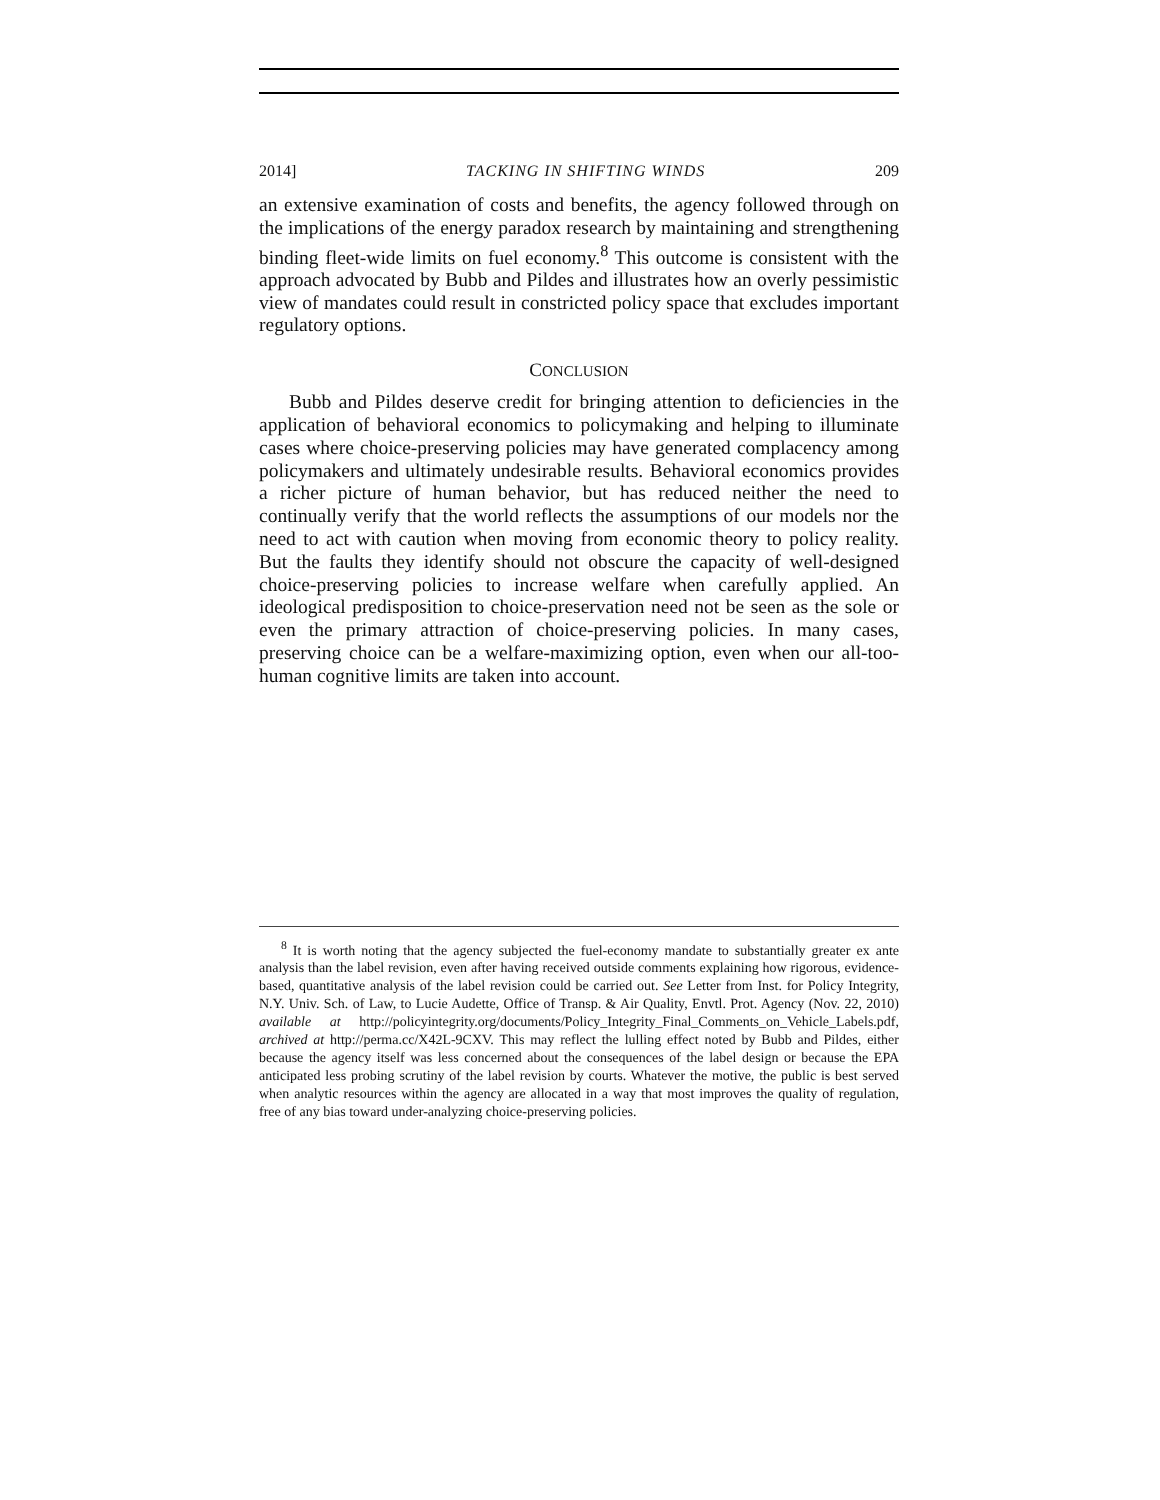2014] TACKING IN SHIFTING WINDS 209
an extensive examination of costs and benefits, the agency followed through on the implications of the energy paradox research by maintaining and strengthening binding fleet-wide limits on fuel economy.<sup>8</sup> This outcome is consistent with the approach advocated by Bubb and Pildes and illustrates how an overly pessimistic view of mandates could result in constricted policy space that excludes important regulatory options.
CONCLUSION
Bubb and Pildes deserve credit for bringing attention to deficiencies in the application of behavioral economics to policymaking and helping to illuminate cases where choice-preserving policies may have generated complacency among policymakers and ultimately undesirable results. Behavioral economics provides a richer picture of human behavior, but has reduced neither the need to continually verify that the world reflects the assumptions of our models nor the need to act with caution when moving from economic theory to policy reality. But the faults they identify should not obscure the capacity of well-designed choice-preserving policies to increase welfare when carefully applied. An ideological predisposition to choice-preservation need not be seen as the sole or even the primary attraction of choice-preserving policies. In many cases, preserving choice can be a welfare-maximizing option, even when our all-too-human cognitive limits are taken into account.
<sup>8</sup> It is worth noting that the agency subjected the fuel-economy mandate to substantially greater ex ante analysis than the label revision, even after having received outside comments explaining how rigorous, evidence-based, quantitative analysis of the label revision could be carried out. See Letter from Inst. for Policy Integrity, N.Y. Univ. Sch. of Law, to Lucie Audette, Office of Transp. & Air Quality, Envtl. Prot. Agency (Nov. 22, 2010) available at http://policyintegrity.org/documents/Policy_Integrity_Final_Comments_on_Vehicle_Labels.pdf, archived at http://perma.cc/X42L-9CXV. This may reflect the lulling effect noted by Bubb and Pildes, either because the agency itself was less concerned about the consequences of the label design or because the EPA anticipated less probing scrutiny of the label revision by courts. Whatever the motive, the public is best served when analytic resources within the agency are allocated in a way that most improves the quality of regulation, free of any bias toward under-analyzing choice-preserving policies.